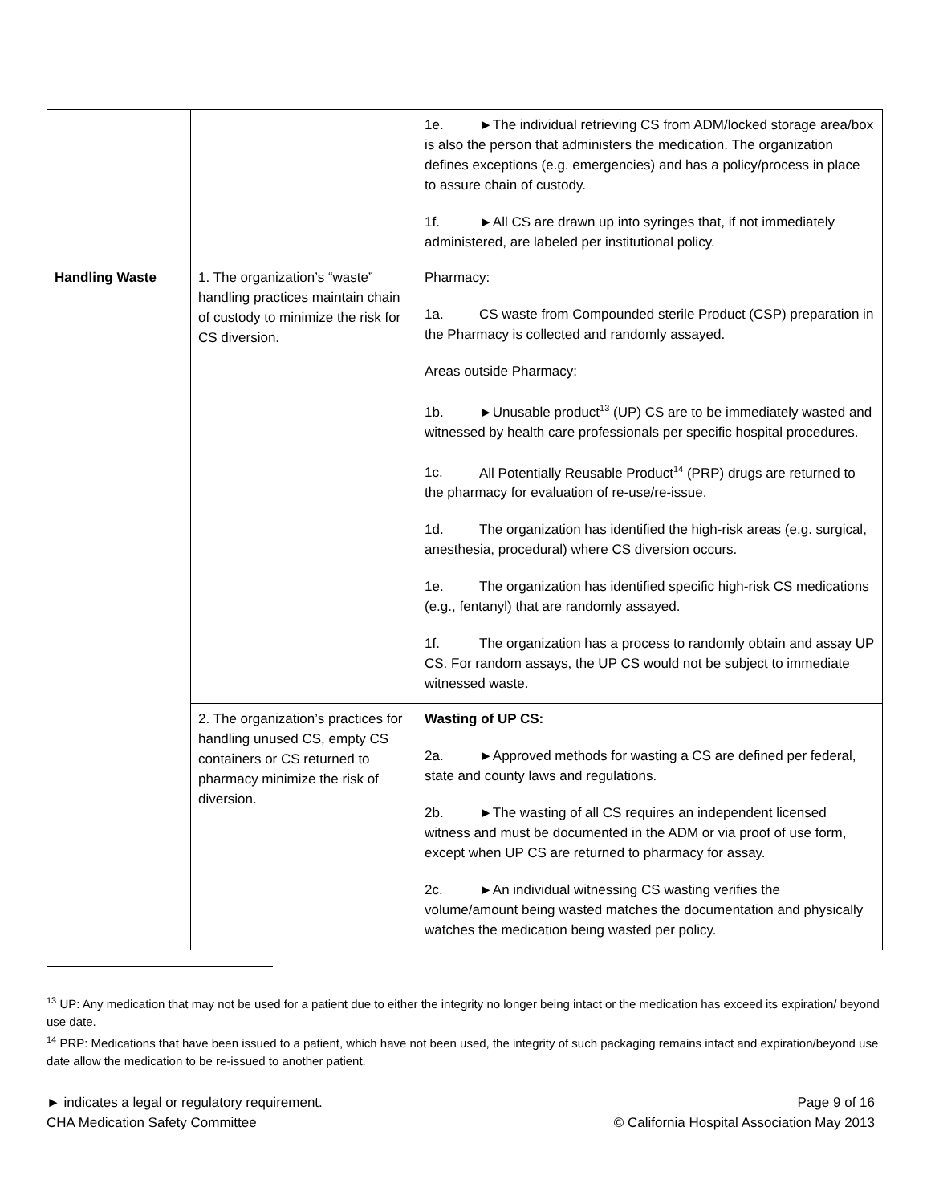| | | 1e. ►The individual retrieving CS from ADM/locked storage area/box is also the person that administers the medication. The organization defines exceptions (e.g. emergencies) and has a policy/process in place to assure chain of custody. 1f. ►All CS are drawn up into syringes that, if not immediately administered, are labeled per institutional policy. |
| Handling Waste | 1. The organization’s “waste” handling practices maintain chain of custody to minimize the risk for CS diversion. | Pharmacy: 1a. CS waste from Compounded sterile Product (CSP) preparation in the Pharmacy is collected and randomly assayed. Areas outside Pharmacy: 1b. ►Unusable product<sup>13</sup> (UP) CS are to be immediately wasted and witnessed by health care professionals per specific hospital procedures. 1c. All Potentially Reusable Product<sup>14</sup> (PRP) drugs are returned to the pharmacy for evaluation of re-use/re-issue. 1d. The organization has identified the high-risk areas (e.g. surgical, anesthesia, procedural) where CS diversion occurs. 1e. The organization has identified specific high-risk CS medications (e.g., fentanyl) that are randomly assayed. 1f. The organization has a process to randomly obtain and assay UP CS. For random assays, the UP CS would not be subject to immediate witnessed waste. |
| | 2. The organization’s practices for handling unused CS, empty CS containers or CS returned to pharmacy minimize the risk of diversion. | Wasting of UP CS: 2a. ►Approved methods for wasting a CS are defined per federal, state and county laws and regulations. 2b. ►The wasting of all CS requires an independent licensed witness and must be documented in the ADM or via proof of use form, except when UP CS are returned to pharmacy for assay. 2c. ►An individual witnessing CS wasting verifies the volume/amount being wasted matches the documentation and physically watches the medication being wasted per policy. |
<sup>13</sup> UP: Any medication that may not be used for a patient due to either the integrity no longer being intact or the medication has exceed its expiration/ beyond use date.
<sup>14</sup> PRP: Medications that have been issued to a patient, which have not been used, the integrity of such packaging remains intact and expiration/beyond use date allow the medication to be re-issued to another patient.
► indicates a legal or regulatory requirement.
CHA Medication Safety Committee
Page 9 of 16
© California Hospital Association May 2013